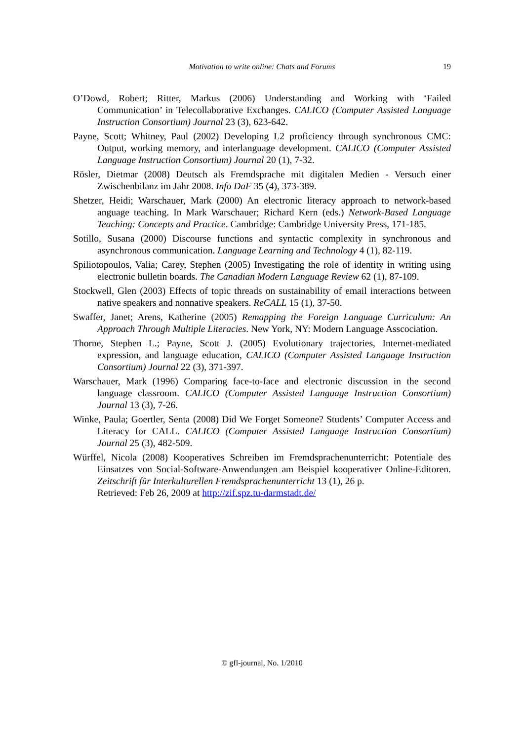Motivation to write online: Chats and Forums
19
O’Dowd, Robert; Ritter, Markus (2006) Understanding and Working with ‘Failed Communication’ in Telecollaborative Exchanges. CALICO (Computer Assisted Language Instruction Consortium) Journal 23 (3), 623-642.
Payne, Scott; Whitney, Paul (2002) Developing L2 proficiency through synchronous CMC: Output, working memory, and interlanguage development. CALICO (Computer Assisted Language Instruction Consortium) Journal 20 (1), 7-32.
Rösler, Dietmar (2008) Deutsch als Fremdsprache mit digitalen Medien - Versuch einer Zwischenbilanz im Jahr 2008. Info DaF 35 (4), 373-389.
Shetzer, Heidi; Warschauer, Mark (2000) An electronic literacy approach to network-based anguage teaching. In Mark Warschauer; Richard Kern (eds.) Network-Based Language Teaching: Concepts and Practice. Cambridge: Cambridge University Press, 171-185.
Sotillo, Susana (2000) Discourse functions and syntactic complexity in synchronous and asynchronous communication. Language Learning and Technology 4 (1), 82-119.
Spiliotopoulos, Valia; Carey, Stephen (2005) Investigating the role of identity in writing using electronic bulletin boards. The Canadian Modern Language Review 62 (1), 87-109.
Stockwell, Glen (2003) Effects of topic threads on sustainability of email interactions between native speakers and nonnative speakers. ReCALL 15 (1), 37-50.
Swaffer, Janet; Arens, Katherine (2005) Remapping the Foreign Language Curriculum: An Approach Through Multiple Literacies. New York, NY: Modern Language Asscociation.
Thorne, Stephen L.; Payne, Scott J. (2005) Evolutionary trajectories, Internet-mediated expression, and language education, CALICO (Computer Assisted Language Instruction Consortium) Journal 22 (3), 371-397.
Warschauer, Mark (1996) Comparing face-to-face and electronic discussion in the second language classroom. CALICO (Computer Assisted Language Instruction Consortium) Journal 13 (3), 7-26.
Winke, Paula; Goertler, Senta (2008) Did We Forget Someone? Students’ Computer Access and Literacy for CALL. CALICO (Computer Assisted Language Instruction Consortium) Journal 25 (3), 482-509.
Würffel, Nicola (2008) Kooperatives Schreiben im Fremdsprachenunterricht: Potentiale des Einsatzes von Social-Software-Anwendungen am Beispiel kooperativer Online-Editoren. Zeitschrift für Interkulturellen Fremdsprachenunterricht 13 (1), 26 p.
Retrieved: Feb 26, 2009 at http://zif.spz.tu-darmstadt.de/
© gfl-journal, No. 1/2010